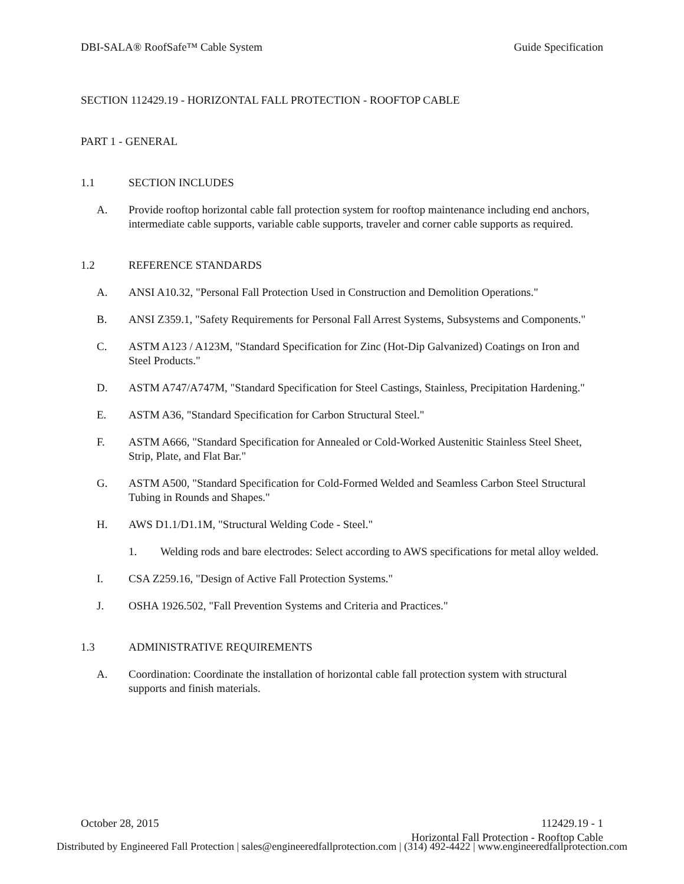DBI-SALA® RoofSafe™ Cable System Guide Specification
SECTION 112429.19 - HORIZONTAL FALL PROTECTION - ROOFTOP CABLE
PART 1 - GENERAL
1.1 SECTION INCLUDES
A. Provide rooftop horizontal cable fall protection system for rooftop maintenance including end anchors, intermediate cable supports, variable cable supports, traveler and corner cable supports as required.
1.2 REFERENCE STANDARDS
A. ANSI A10.32, "Personal Fall Protection Used in Construction and Demolition Operations."
B. ANSI Z359.1, "Safety Requirements for Personal Fall Arrest Systems, Subsystems and Components."
C. ASTM A123 / A123M, "Standard Specification for Zinc (Hot-Dip Galvanized) Coatings on Iron and Steel Products."
D. ASTM A747/A747M, "Standard Specification for Steel Castings, Stainless, Precipitation Hardening."
E. ASTM A36, "Standard Specification for Carbon Structural Steel."
F. ASTM A666, "Standard Specification for Annealed or Cold-Worked Austenitic Stainless Steel Sheet, Strip, Plate, and Flat Bar."
G. ASTM A500, "Standard Specification for Cold-Formed Welded and Seamless Carbon Steel Structural Tubing in Rounds and Shapes."
H. AWS D1.1/D1.1M, "Structural Welding Code - Steel."
1. Welding rods and bare electrodes: Select according to AWS specifications for metal alloy welded.
I. CSA Z259.16, "Design of Active Fall Protection Systems."
J. OSHA 1926.502, "Fall Prevention Systems and Criteria and Practices."
1.3 ADMINISTRATIVE REQUIREMENTS
A. Coordination: Coordinate the installation of horizontal cable fall protection system with structural supports and finish materials.
October 28, 2015 112429.19 - 1
Horizontal Fall Protection - Rooftop Cable
Distributed by Engineered Fall Protection | sales@engineeredfallprotection.com | (314) 492-4422 | www.engineeredfallprotection.com